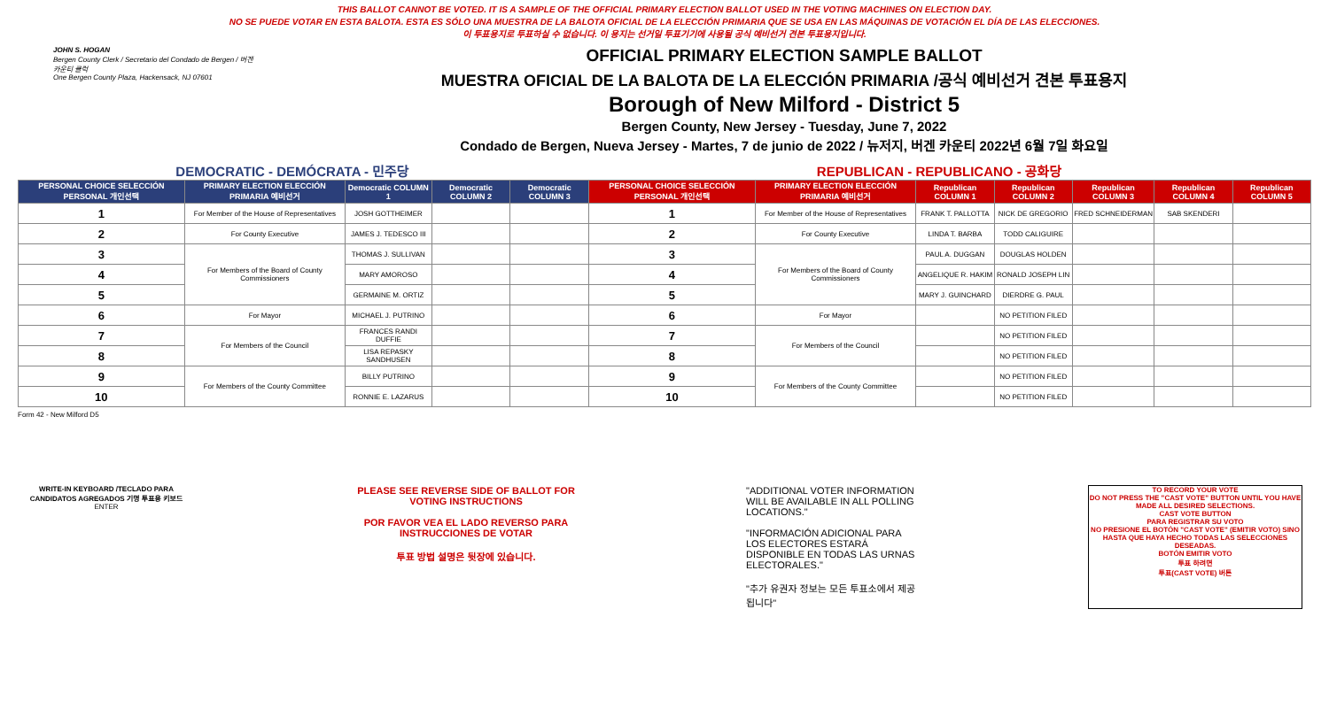THIS BALLOT CANNOT BE VOTED. IT IS A SAMPLE OF THE OFFICIAL PRIMARY ELECTION BALLOT USED IN THE VOTING MACHINES ON ELECTION DAY.
NO SE PUEDE VOTAR EN ESTA BALOTA. ESTA ES SÓLO UNA MUESTRA DE LA BALOTA OFICIAL DE LA ELECCIÓN PRIMARIA QUE SE USA EN LAS MÁQUINAS DE VOTACIÓN EL DÍA DE LAS ELECCIONES.
이 투표용지로 투표하실 수 없습니다. 이 용지는 선거일 투표기기에 사용될 공식 예비선거 견본 투표용지입니다.
JOHN S. HOGAN
Bergen County Clerk / Secretario del Condado de Bergen / 버겐카운티 클럭
One Bergen County Plaza, Hackensack, NJ 07601
OFFICIAL PRIMARY ELECTION SAMPLE BALLOT
MUESTRA OFICIAL DE LA BALOTA DE LA ELECCIÓN PRIMARIA /공식 예비선거 견본 투표용지
Borough of New Milford - District 5
Bergen County, New Jersey - Tuesday, June 7, 2022
Condado de Bergen, Nueva Jersey - Martes, 7 de junio de 2022 / 뉴저지, 버겐 카운티 2022년 6월 7일 화요일
DEMOCRATIC - DEMÓCRATA - 민주당 REPUBLICAN - REPUBLICANO - 공화당
| PERSONAL CHOICE SELECCIÓN PERSONAL 개인선택 | PRIMARY ELECTION ELECCIÓN PRIMARIA 예비선거 | Democratic COLUMN 1 | Democratic COLUMN 2 | Democratic COLUMN 3 | PERSONAL CHOICE SELECCIÓN PERSONAL 개인선택 | PRIMARY ELECTION ELECCIÓN PRIMARIA 예비선거 | Republican COLUMN 1 | Republican COLUMN 2 | Republican COLUMN 3 | Republican COLUMN 4 | Republican COLUMN 5 |
| --- | --- | --- | --- | --- | --- | --- | --- | --- | --- | --- | --- |
| 1 | For Member of the House of Representatives | JOSH GOTTHEIMER | | | 1 | For Member of the House of Representatives | FRANK T. PALLOTTA | NICK DE GREGORIO | FRED SCHNEIDERMAN | SAB SKENDERI | |
| 2 | For County Executive | JAMES J. TEDESCO III | | | 2 | For County Executive | LINDA T. BARBA | TODD CALIGUIRE | | | |
| 3 | For Members of the Board of County Commissioners | THOMAS J. SULLIVAN | | | 3 | For Members of the Board of County Commissioners | PAUL A. DUGGAN | DOUGLAS HOLDEN | | | |
| 4 | | MARY AMOROSO | | | 4 | | ANGELIQUE R. HAKIM | RONALD JOSEPH LIN | | | |
| 5 | | GERMAINE M. ORTIZ | | | 5 | | MARY J. GUINCHARD | DIERDRE G. PAUL | | | |
| 6 | For Mayor | MICHAEL J. PUTRINO | | | 6 | For Mayor | | NO PETITION FILED | | | |
| 7 | For Members of the Council | FRANCES RANDI DUFFIE | | | 7 | For Members of the Council | | NO PETITION FILED | | | |
| 8 | | LISA REPASKY SANDHUSEN | | | 8 | | | NO PETITION FILED | | | |
| 9 | For Members of the County Committee | BILLY PUTRINO | | | 9 | For Members of the County Committee | | NO PETITION FILED | | | |
| 10 | | RONNIE E. LAZARUS | | | 10 | | | NO PETITION FILED | | | |
Form 42 - New Milford D5
WRITE-IN KEYBOARD /TECLADO PARA CANDIDATOS AGREGADOS 기명 투표용 키보드
ENTER
PLEASE SEE REVERSE SIDE OF BALLOT FOR VOTING INSTRUCTIONS
POR FAVOR VEA EL LADO REVERSO PARA INSTRUCCIONES DE VOTAR
투표 방법 설명은 뒷장에 있습니다.
"ADDITIONAL VOTER INFORMATION WILL BE AVAILABLE IN ALL POLLING LOCATIONS."
"INFORMACIÓN ADICIONAL PARA LOS ELECTORES ESTARÁ DISPONIBLE EN TODAS LAS URNAS ELECTORALES."
"추가 유권자 정보는 모든 투표소에서 제공됩니다"
TO RECORD YOUR VOTE
DO NOT PRESS THE "CAST VOTE" BUTTON UNTIL YOU HAVE MADE ALL DESIRED SELECTIONS.
CAST VOTE BUTTON
PARA REGISTRAR SU VOTO
NO PRESIONE EL BOTÓN "CAST VOTE" (EMITIR VOTO) SINO HASTA QUE HAYA HECHO TODAS LAS SELECCIONES DESEADAS.
BOTÓN EMITIR VOTO
투표 하려면
투표(CAST VOTE) 버튼